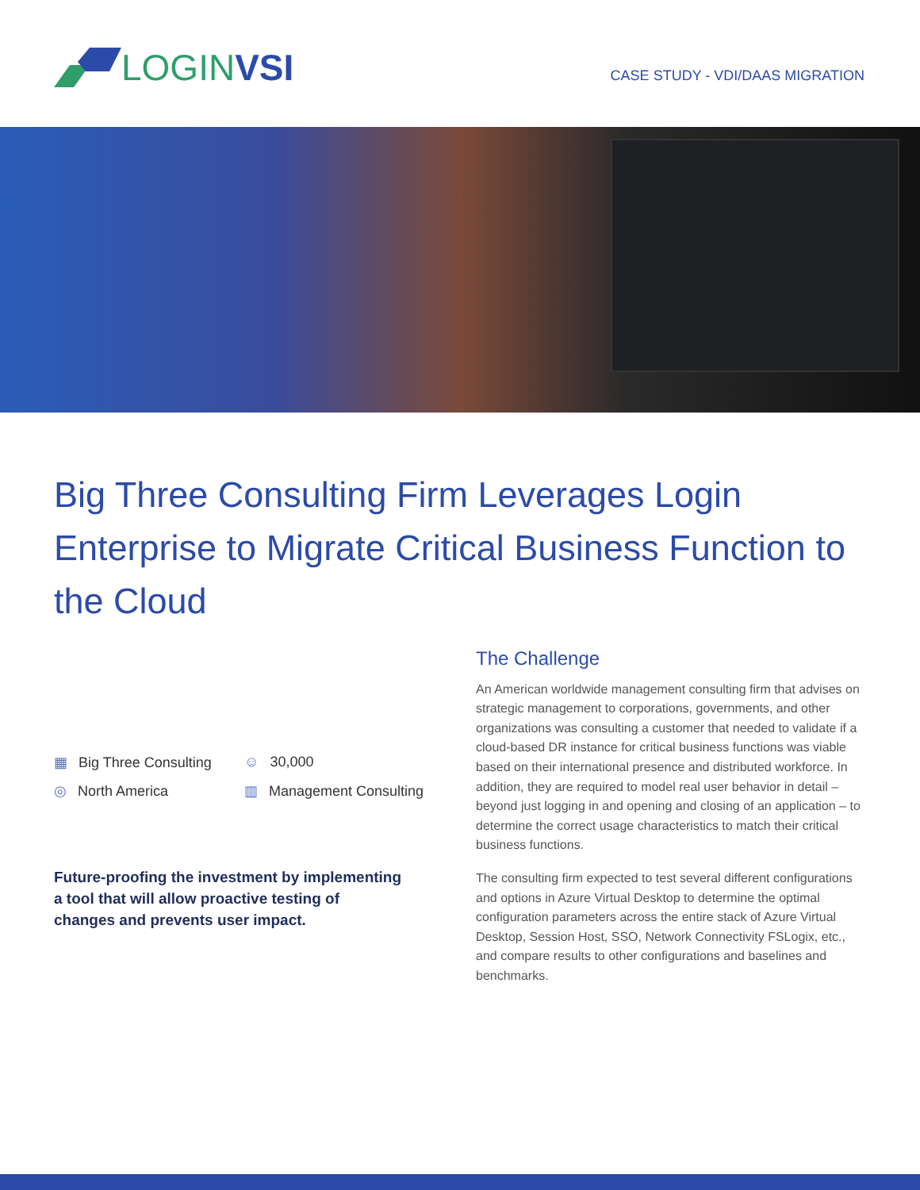LOGIN VSI
CASE STUDY - VDI/DAAS MIGRATION
Big Three Consulting Firm Leverages Login Enterprise to Migrate Critical Business Function to the Cloud
▦ Big Three Consulting
☺ 30,000
◎ North America
▥ Management Consulting
Future-proofing the investment by implementing a tool that will allow proactive testing of changes and prevents user impact.
The Challenge
An American worldwide management consulting firm that advises on strategic management to corporations, governments, and other organizations was consulting a customer that needed to validate if a cloud-based DR instance for critical business functions was viable based on their international presence and distributed workforce. In addition, they are required to model real user behavior in detail – beyond just logging in and opening and closing of an application – to determine the correct usage characteristics to match their critical business functions.
The consulting firm expected to test several different configurations and options in Azure Virtual Desktop to determine the optimal configuration parameters across the entire stack of Azure Virtual Desktop, Session Host, SSO, Network Connectivity FSLogix, etc., and compare results to other configurations and baselines and benchmarks.